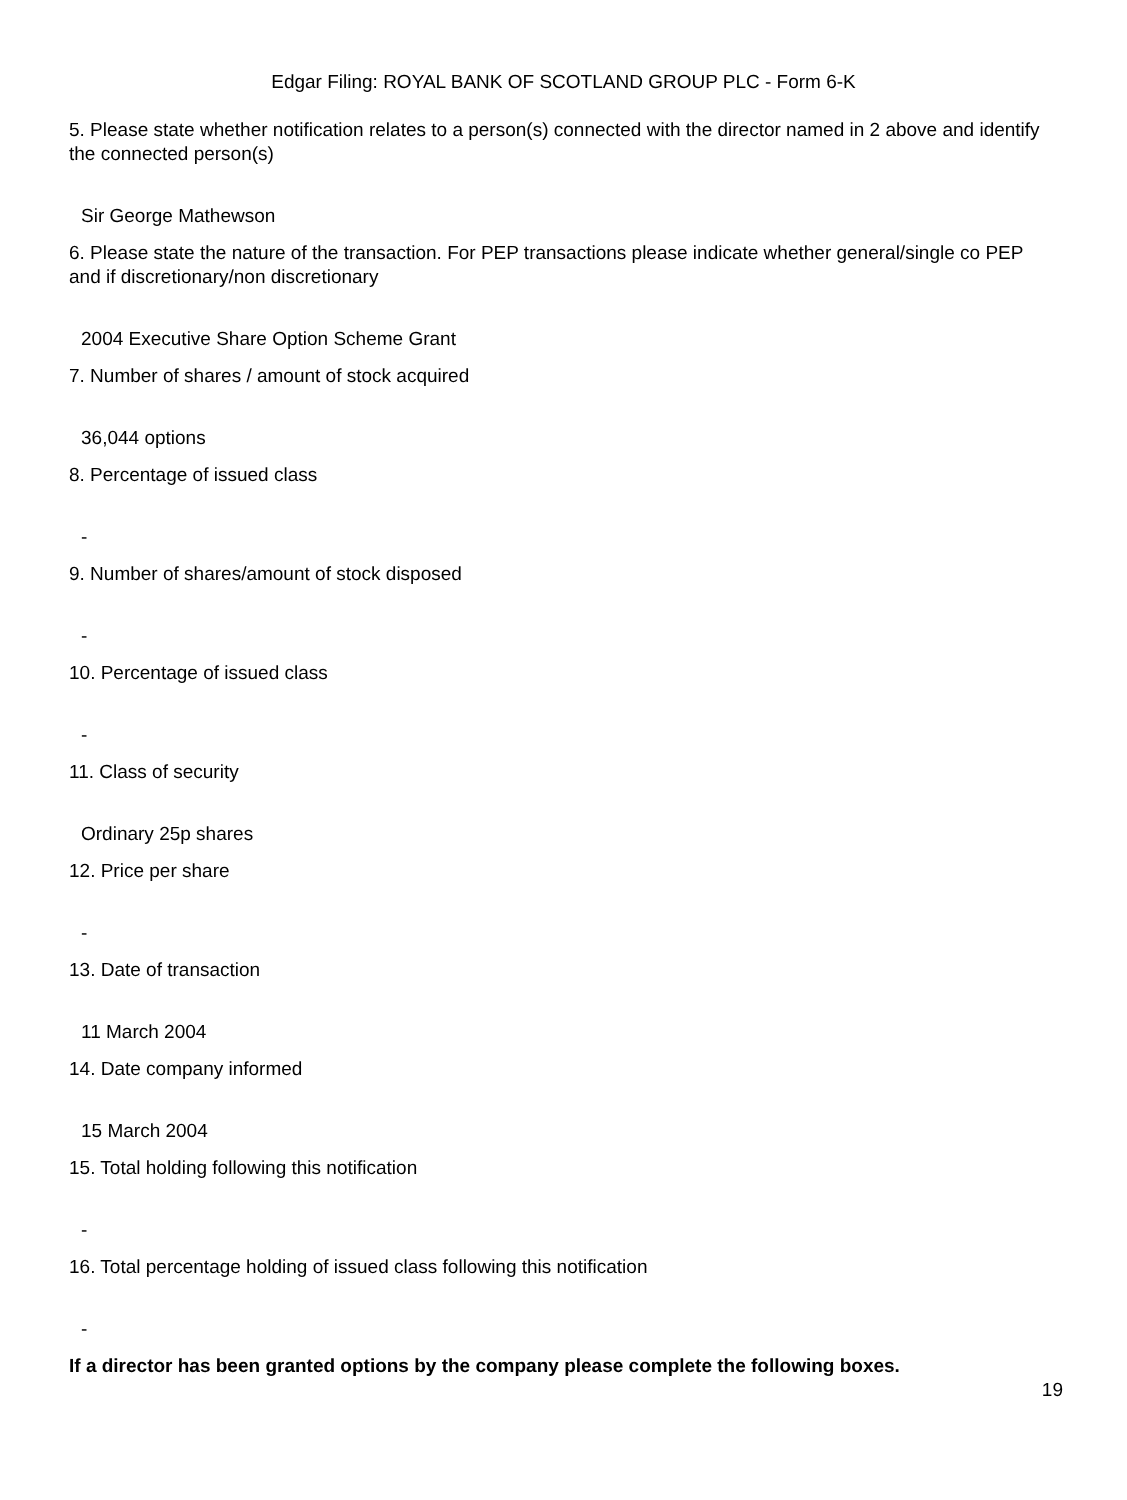Edgar Filing: ROYAL BANK OF SCOTLAND GROUP PLC - Form 6-K
5. Please state whether notification relates to a person(s) connected with the director named in 2 above and identify the connected person(s)
Sir George Mathewson
6. Please state the nature of the transaction. For PEP transactions please indicate whether general/single co PEP and if discretionary/non discretionary
2004 Executive Share Option Scheme Grant
7. Number of shares / amount of stock acquired
36,044 options
8. Percentage of issued class
-
9. Number of shares/amount of stock disposed
-
10. Percentage of issued class
-
11. Class of security
Ordinary 25p shares
12. Price per share
-
13. Date of transaction
11 March 2004
14. Date company informed
15 March 2004
15. Total holding following this notification
-
16. Total percentage holding of issued class following this notification
-
If a director has been granted options by the company please complete the following boxes.
19